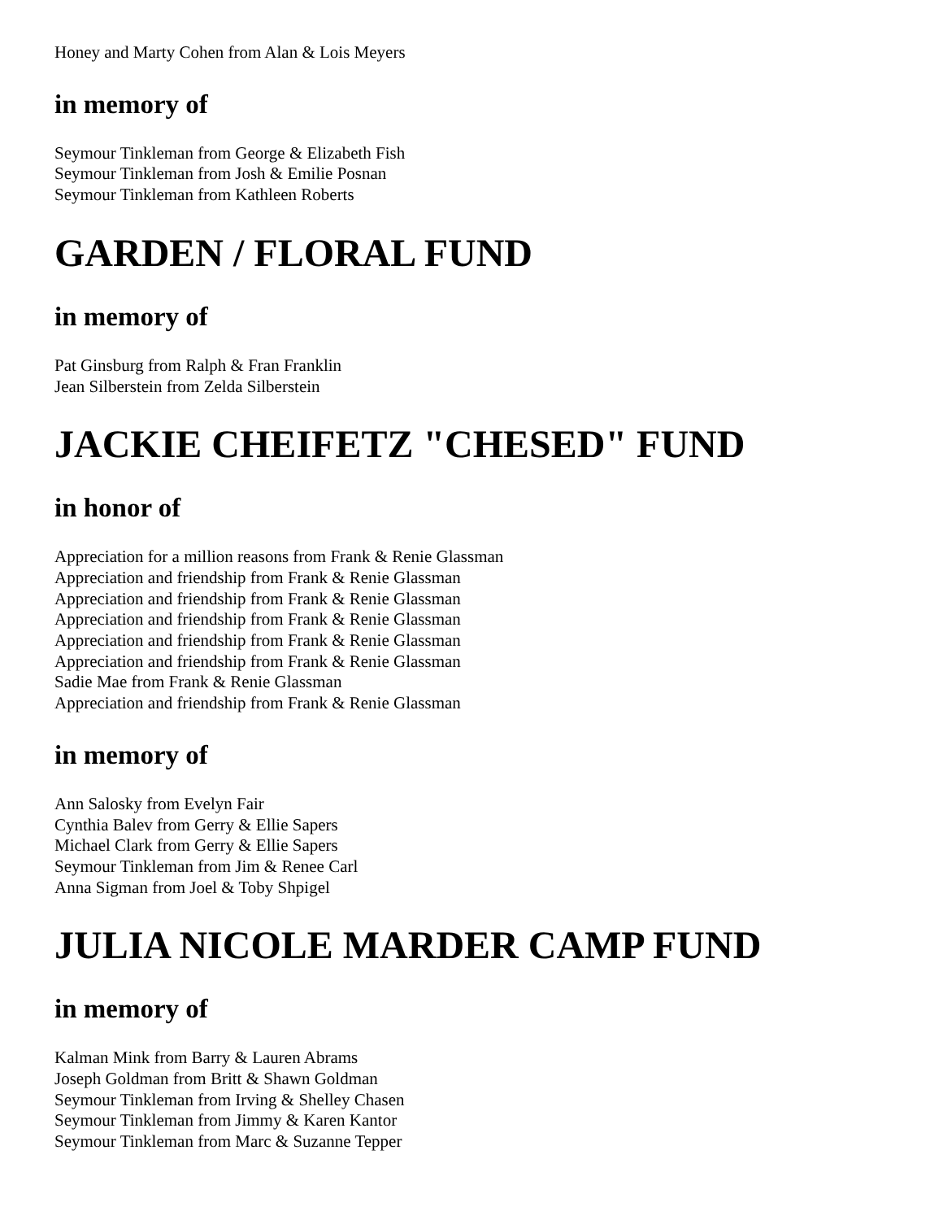Honey and Marty Cohen from Alan & Lois Meyers
in memory of
Seymour Tinkleman from George & Elizabeth Fish
Seymour Tinkleman from Josh & Emilie Posnan
Seymour Tinkleman from Kathleen Roberts
GARDEN / FLORAL FUND
in memory of
Pat Ginsburg from Ralph & Fran Franklin
Jean Silberstein from Zelda Silberstein
JACKIE CHEIFETZ "CHESED" FUND
in honor of
Appreciation for a million reasons from Frank & Renie Glassman
Appreciation and friendship from Frank & Renie Glassman
Appreciation and friendship from Frank & Renie Glassman
Appreciation and friendship from Frank & Renie Glassman
Appreciation and friendship from Frank & Renie Glassman
Appreciation and friendship from Frank & Renie Glassman
Sadie Mae from Frank & Renie Glassman
Appreciation and friendship from Frank & Renie Glassman
in memory of
Ann Salosky from Evelyn Fair
Cynthia Balev from Gerry & Ellie Sapers
Michael Clark from Gerry & Ellie Sapers
Seymour Tinkleman from Jim & Renee Carl
Anna Sigman from Joel & Toby Shpigel
JULIA NICOLE MARDER CAMP FUND
in memory of
Kalman Mink from Barry & Lauren Abrams
Joseph Goldman from Britt & Shawn Goldman
Seymour Tinkleman from Irving & Shelley Chasen
Seymour Tinkleman from Jimmy & Karen Kantor
Seymour Tinkleman from Marc & Suzanne Tepper